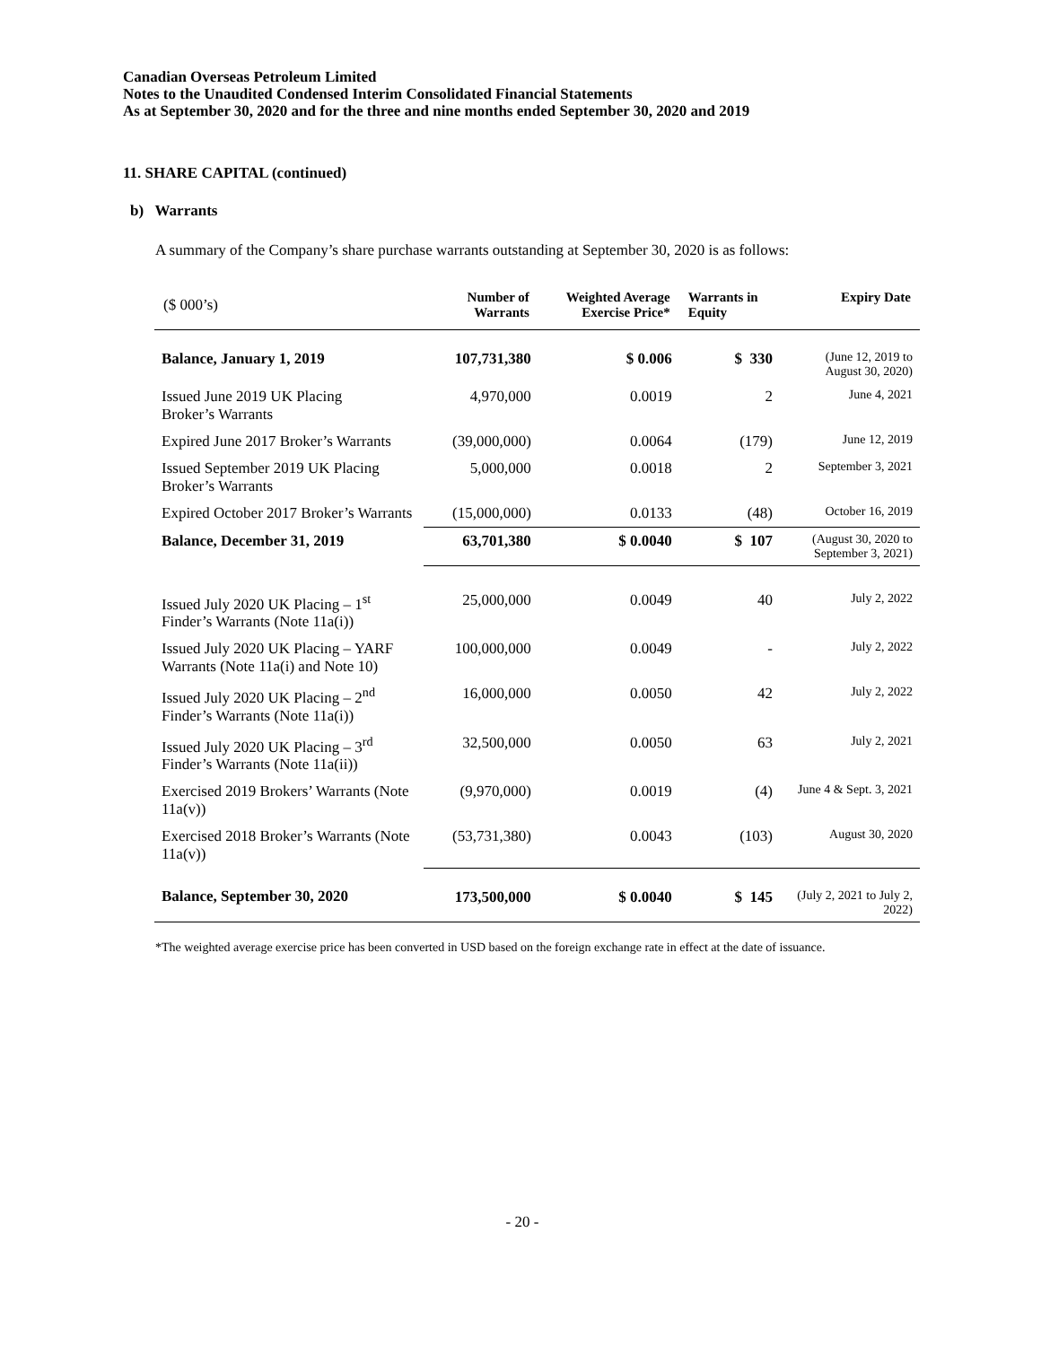Canadian Overseas Petroleum Limited
Notes to the Unaudited Condensed Interim Consolidated Financial Statements
As at September 30, 2020 and for the three and nine months ended September 30, 2020 and 2019
11. SHARE CAPITAL (continued)
b) Warrants
A summary of the Company’s share purchase warrants outstanding at September 30, 2020 is as follows:
| ($ 000’s) | Number of Warrants | Weighted Average Exercise Price* | Warrants in Equity | Expiry Date |
| --- | --- | --- | --- | --- |
| Balance, January 1, 2019 | 107,731,380 | $ 0.006 | $ 330 | (June 12, 2019 to August 30, 2020) |
| Issued June 2019 UK Placing Broker’s Warrants | 4,970,000 | 0.0019 | 2 | June 4, 2021 |
| Expired June 2017 Broker’s Warrants | (39,000,000) | 0.0064 | (179) | June 12, 2019 |
| Issued September 2019 UK Placing Broker’s Warrants | 5,000,000 | 0.0018 | 2 | September 3, 2021 |
| Expired October 2017 Broker’s Warrants | (15,000,000) | 0.0133 | (48) | October 16, 2019 |
| Balance, December 31, 2019 | 63,701,380 | $ 0.0040 | $ 107 | (August 30, 2020 to September 3, 2021) |
| Issued July 2020 UK Placing – 1<sup>st</sup> Finder’s Warrants (Note 11a(i)) | 25,000,000 | 0.0049 | 40 | July 2, 2022 |
| Issued July 2020 UK Placing – YARF Warrants (Note 11a(i) and Note 10) | 100,000,000 | 0.0049 | - | July 2, 2022 |
| Issued July 2020 UK Placing – 2<sup>nd</sup> Finder’s Warrants (Note 11a(i)) | 16,000,000 | 0.0050 | 42 | July 2, 2022 |
| Issued July 2020 UK Placing – 3<sup>rd</sup> Finder’s Warrants (Note 11a(ii)) | 32,500,000 | 0.0050 | 63 | July 2, 2021 |
| Exercised 2019 Brokers’ Warrants (Note 11a(v)) | (9,970,000) | 0.0019 | (4) | June 4 & Sept. 3, 2021 |
| Exercised 2018 Broker’s Warrants (Note 11a(v)) | (53,731,380) | 0.0043 | (103) | August 30, 2020 |
| Balance, September 30, 2020 | 173,500,000 | $ 0.0040 | $ 145 | (July 2, 2021 to July 2, 2022) |
*The weighted average exercise price has been converted in USD based on the foreign exchange rate in effect at the date of issuance.
- 20 -